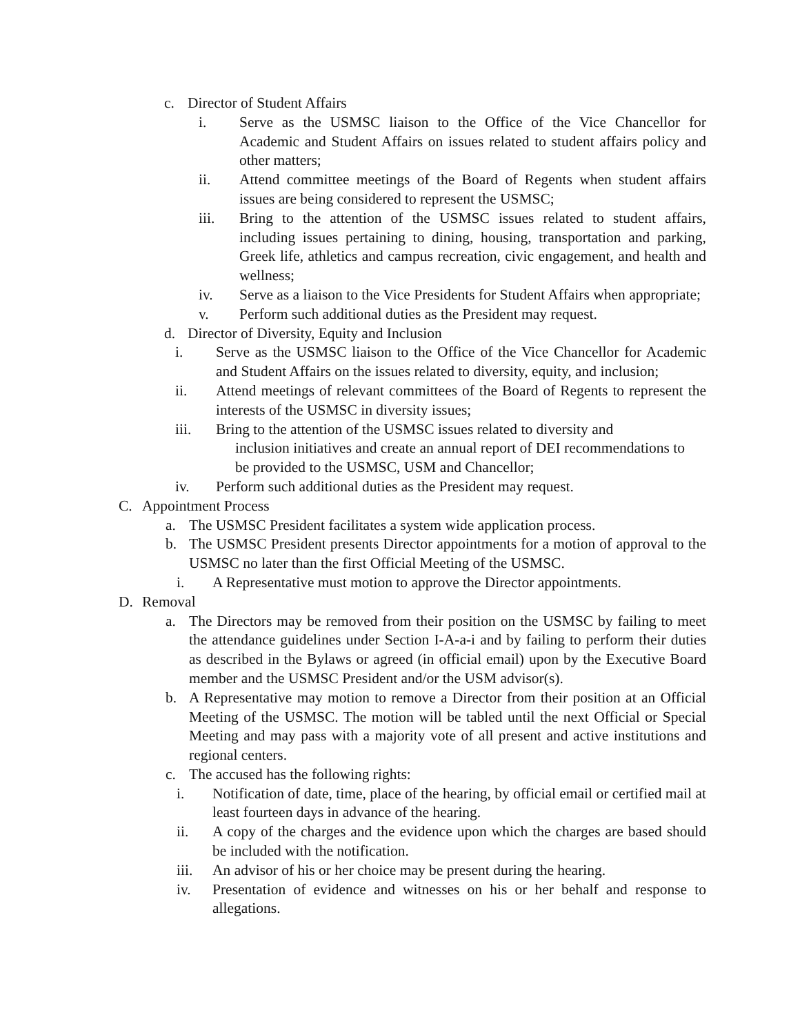c. Director of Student Affairs
i. Serve as the USMSC liaison to the Office of the Vice Chancellor for Academic and Student Affairs on issues related to student affairs policy and other matters;
ii. Attend committee meetings of the Board of Regents when student affairs issues are being considered to represent the USMSC;
iii. Bring to the attention of the USMSC issues related to student affairs, including issues pertaining to dining, housing, transportation and parking, Greek life, athletics and campus recreation, civic engagement, and health and wellness;
iv. Serve as a liaison to the Vice Presidents for Student Affairs when appropriate;
v. Perform such additional duties as the President may request.
d. Director of Diversity, Equity and Inclusion
i. Serve as the USMSC liaison to the Office of the Vice Chancellor for Academic and Student Affairs on the issues related to diversity, equity, and inclusion;
ii. Attend meetings of relevant committees of the Board of Regents to represent the interests of the USMSC in diversity issues;
iii. Bring to the attention of the USMSC issues related to diversity and
inclusion initiatives and create an annual report of DEI recommendations to
be provided to the USMSC, USM and Chancellor;
iv. Perform such additional duties as the President may request.
C. Appointment Process
a. The USMSC President facilitates a system wide application process.
b. The USMSC President presents Director appointments for a motion of approval to the USMSC no later than the first Official Meeting of the USMSC.
i. A Representative must motion to approve the Director appointments.
D. Removal
a. The Directors may be removed from their position on the USMSC by failing to meet the attendance guidelines under Section I-A-a-i and by failing to perform their duties as described in the Bylaws or agreed (in official email) upon by the Executive Board member and the USMSC President and/or the USM advisor(s).
b. A Representative may motion to remove a Director from their position at an Official Meeting of the USMSC. The motion will be tabled until the next Official or Special Meeting and may pass with a majority vote of all present and active institutions and regional centers.
c. The accused has the following rights:
i. Notification of date, time, place of the hearing, by official email or certified mail at least fourteen days in advance of the hearing.
ii. A copy of the charges and the evidence upon which the charges are based should be included with the notification.
iii. An advisor of his or her choice may be present during the hearing.
iv. Presentation of evidence and witnesses on his or her behalf and response to allegations.